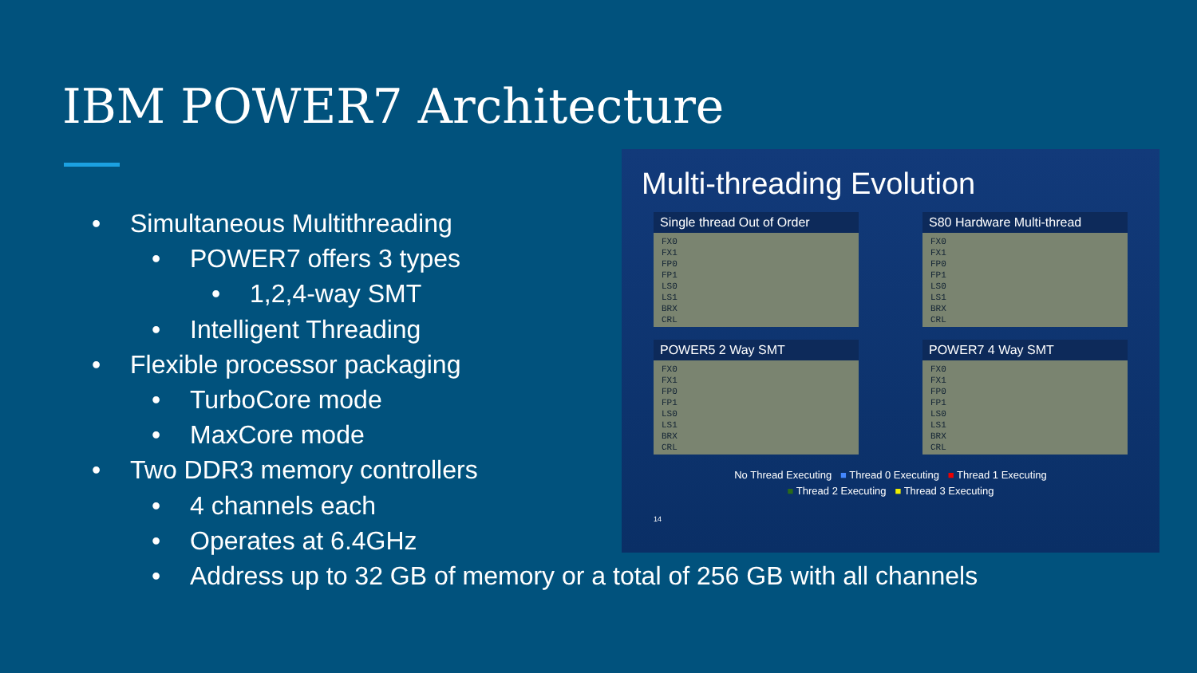IBM POWER7 Architecture
• Simultaneous Multithreading
• POWER7 offers 3 types
• 1,2,4-way SMT
• Intelligent Threading
• Flexible processor packaging
• TurboCore mode
• MaxCore mode
• Two DDR3 memory controllers
• 4 channels each
• Operates at 6.4GHz
• Address up to 32 GB of memory or a total of 256 GB with all channels
Multi-threading Evolution
Single thread Out of Order
FX0
FX1
FP0
FP1
LS0
LS1
BRX
CRL
S80 Hardware Multi-thread
FX0
FX1
FP0
FP1
LS0
LS1
BRX
CRL
POWER5 2 Way SMT
FX0
FX1
FP0
FP1
LS0
LS1
BRX
CRL
POWER7 4 Way SMT
FX0
FX1
FP0
FP1
LS0
LS1
BRX
CRL
No Thread Executing ■ Thread 0 Executing ■ Thread 1 Executing
■ Thread 2 Executing ■ Thread 3 Executing
14